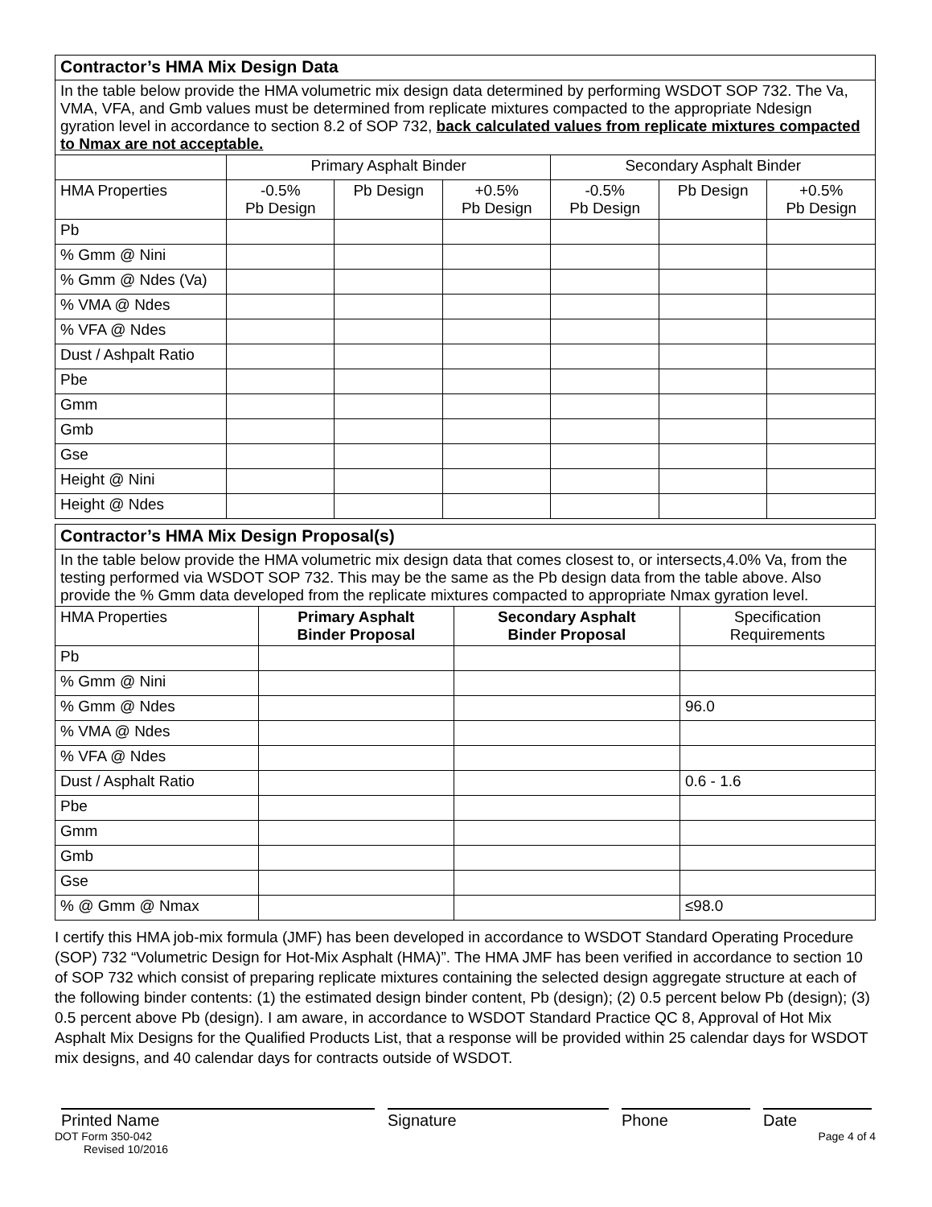| Contractor’s HMA Mix Design Data | | | | | | |
| In the table below provide the HMA volumetric mix design data determined by performing WSDOT SOP 732. The Va, VMA, VFA, and Gmb values must be determined from replicate mixtures compacted to the appropriate Ndesign gyration level in accordance to section 8.2 of SOP 732, back calculated values from replicate mixtures compacted to Nmax are not acceptable. | | | | | | |
| | Primary Asphalt Binder | | | Secondary Asphalt Binder | | |
| HMA Properties | -0.5% Pb Design | Pb Design | +0.5% Pb Design | -0.5% Pb Design | Pb Design | +0.5% Pb Design |
| Pb | | | | | | |
| % Gmm @ Nini | | | | | | |
| % Gmm @ Ndes (Va) | | | | | | |
| % VMA @ Ndes | | | | | | |
| % VFA @ Ndes | | | | | | |
| Dust / Ashpalt Ratio | | | | | | |
| Pbe | | | | | | |
| Gmm | | | | | | |
| Gmb | | | | | | |
| Gse | | | | | | |
| Height @ Nini | | | | | | |
| Height @ Ndes | | | | | | |
| Contractor’s HMA Mix Design Proposal(s) | | | |
| In the table below provide the HMA volumetric mix design data that comes closest to, or intersects,4.0% Va, from the testing performed via WSDOT SOP 732. This may be the same as the Pb design data from the table above. Also provide the % Gmm data developed from the replicate mixtures compacted to appropriate Nmax gyration level. | | | |
| HMA Properties | Primary Asphalt Binder Proposal | Secondary Asphalt Binder Proposal | Specification Requirements |
| Pb | | | |
| % Gmm @ Nini | | | |
| % Gmm @ Ndes | | | 96.0 |
| % VMA @ Ndes | | | |
| % VFA @ Ndes | | | |
| Dust / Asphalt Ratio | | | 0.6 - 1.6 |
| Pbe | | | |
| Gmm | | | |
| Gmb | | | |
| Gse | | | |
| % @ Gmm @ Nmax | | | ≤98.0 |
I certify this HMA job-mix formula (JMF) has been developed in accordance to WSDOT Standard Operating Procedure (SOP) 732 “Volumetric Design for Hot-Mix Asphalt (HMA)”. The HMA JMF has been verified in accordance to section 10 of SOP 732 which consist of preparing replicate mixtures containing the selected design aggregate structure at each of the following binder contents: (1) the estimated design binder content, Pb (design); (2) 0.5 percent below Pb (design); (3) 0.5 percent above Pb (design). I am aware, in accordance to WSDOT Standard Practice QC 8, Approval of Hot Mix Asphalt Mix Designs for the Qualified Products List, that a response will be provided within 25 calendar days for WSDOT mix designs, and 40 calendar days for contracts outside of WSDOT.
Printed Name Signature Phone Date
DOT Form 350-042
Revised 10/2016
Page 4 of 4